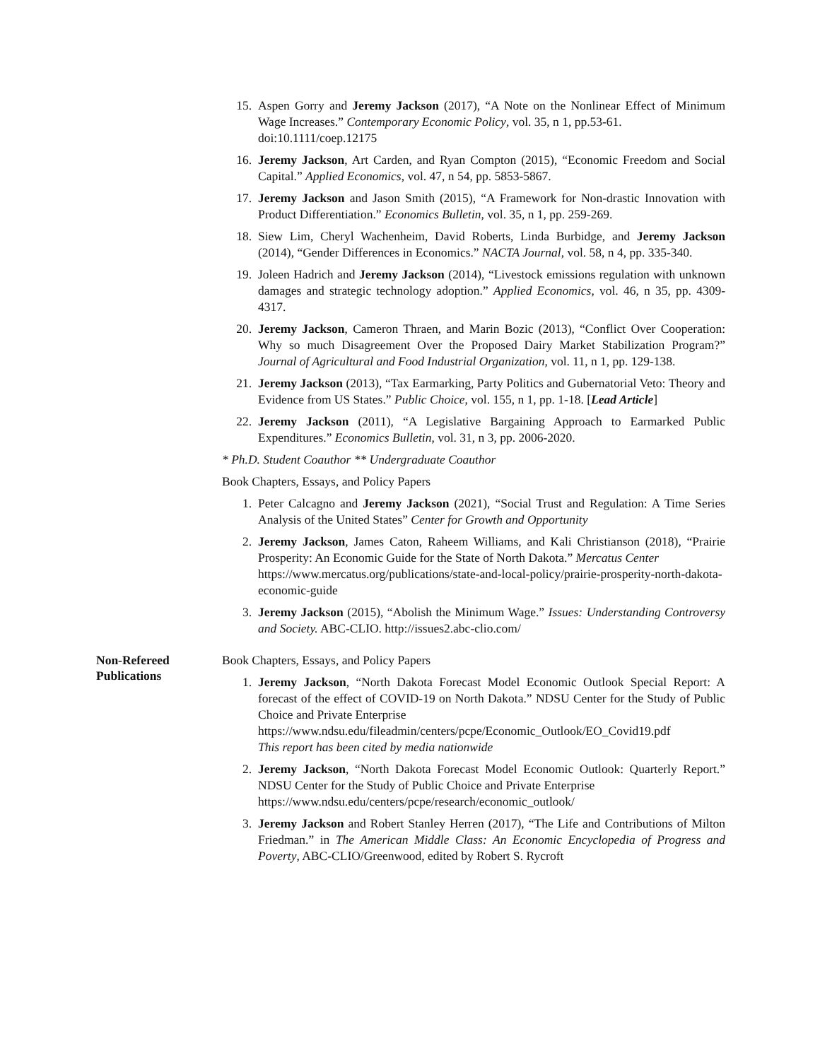15. Aspen Gorry and Jeremy Jackson (2017), “A Note on the Nonlinear Effect of Minimum Wage Increases.” Contemporary Economic Policy, vol. 35, n 1, pp.53-61.
doi:10.1111/coep.12175
16. Jeremy Jackson, Art Carden, and Ryan Compton (2015), “Economic Freedom and Social Capital.” Applied Economics, vol. 47, n 54, pp. 5853-5867.
17. Jeremy Jackson and Jason Smith (2015), “A Framework for Non-drastic Innovation with Product Differentiation.” Economics Bulletin, vol. 35, n 1, pp. 259-269.
18. Siew Lim, Cheryl Wachenheim, David Roberts, Linda Burbidge, and Jeremy Jackson (2014), “Gender Differences in Economics.” NACTA Journal, vol. 58, n 4, pp. 335-340.
19. Joleen Hadrich and Jeremy Jackson (2014), “Livestock emissions regulation with unknown damages and strategic technology adoption.” Applied Economics, vol. 46, n 35, pp. 4309-4317.
20. Jeremy Jackson, Cameron Thraen, and Marin Bozic (2013), “Conflict Over Cooperation: Why so much Disagreement Over the Proposed Dairy Market Stabilization Program?” Journal of Agricultural and Food Industrial Organization, vol. 11, n 1, pp. 129-138.
21. Jeremy Jackson (2013), “Tax Earmarking, Party Politics and Gubernatorial Veto: Theory and Evidence from US States.” Public Choice, vol. 155, n 1, pp. 1-18. [Lead Article]
22. Jeremy Jackson (2011), “A Legislative Bargaining Approach to Earmarked Public Expenditures.” Economics Bulletin, vol. 31, n 3, pp. 2006-2020.
* Ph.D. Student Coauthor ** Undergraduate Coauthor
Book Chapters, Essays, and Policy Papers
1. Peter Calcagno and Jeremy Jackson (2021), “Social Trust and Regulation: A Time Series Analysis of the United States” Center for Growth and Opportunity
2. Jeremy Jackson, James Caton, Raheem Williams, and Kali Christianson (2018), “Prairie Prosperity: An Economic Guide for the State of North Dakota.” Mercatus Center
https://www.mercatus.org/publications/state-and-local-policy/prairie-prosperity-north-dakota-economic-guide
3. Jeremy Jackson (2015), “Abolish the Minimum Wage.” Issues: Understanding Controversy and Society. ABC-CLIO. http://issues2.abc-clio.com/
Non-Refereed
Publications
Book Chapters, Essays, and Policy Papers
1. Jeremy Jackson, “North Dakota Forecast Model Economic Outlook Special Report: A forecast of the effect of COVID-19 on North Dakota.” NDSU Center for the Study of Public Choice and Private Enterprise
https://www.ndsu.edu/fileadmin/centers/pcpe/Economic_Outlook/EO_Covid19.pdf
This report has been cited by media nationwide
2. Jeremy Jackson, “North Dakota Forecast Model Economic Outlook: Quarterly Report.” NDSU Center for the Study of Public Choice and Private Enterprise
https://www.ndsu.edu/centers/pcpe/research/economic_outlook/
3. Jeremy Jackson and Robert Stanley Herren (2017), “The Life and Contributions of Milton Friedman.” in The American Middle Class: An Economic Encyclopedia of Progress and Poverty, ABC-CLIO/Greenwood, edited by Robert S. Rycroft